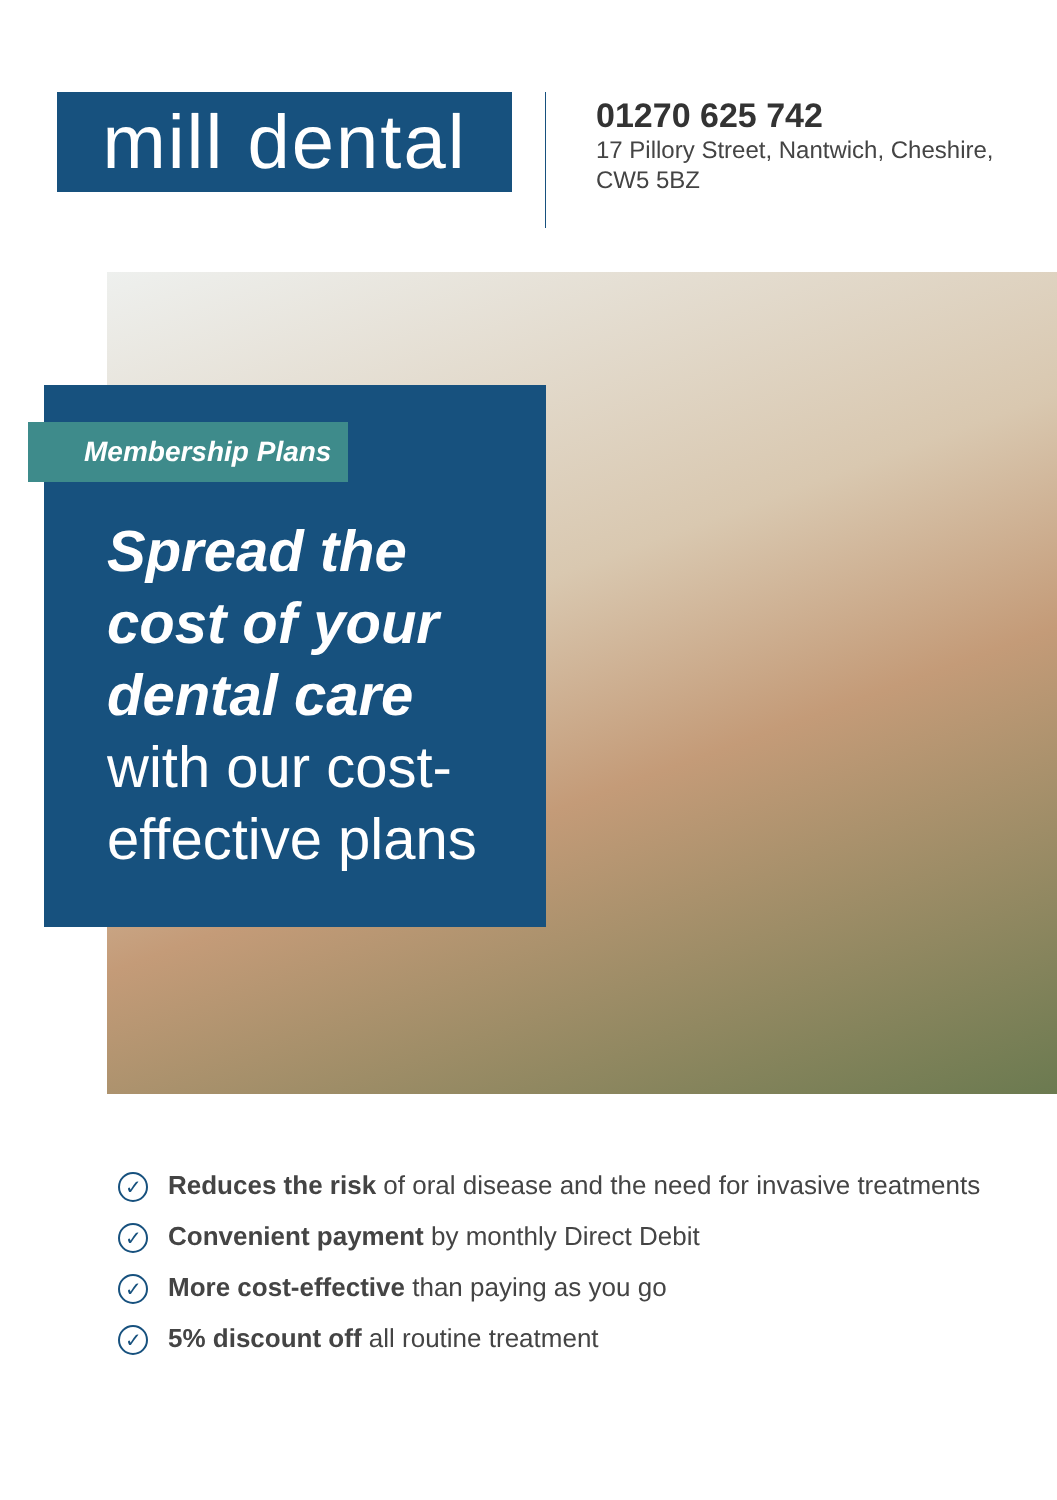mill dental
01270 625 742
17 Pillory Street, Nantwich, Cheshire,
CW5 5BZ
Membership Plans
Spread the
cost of your
dental care
with our cost-
effective plans
✓ Reduces the risk of oral disease and the need for invasive treatments
✓ Convenient payment by monthly Direct Debit
✓ More cost-effective than paying as you go
✓ 5% discount off all routine treatment